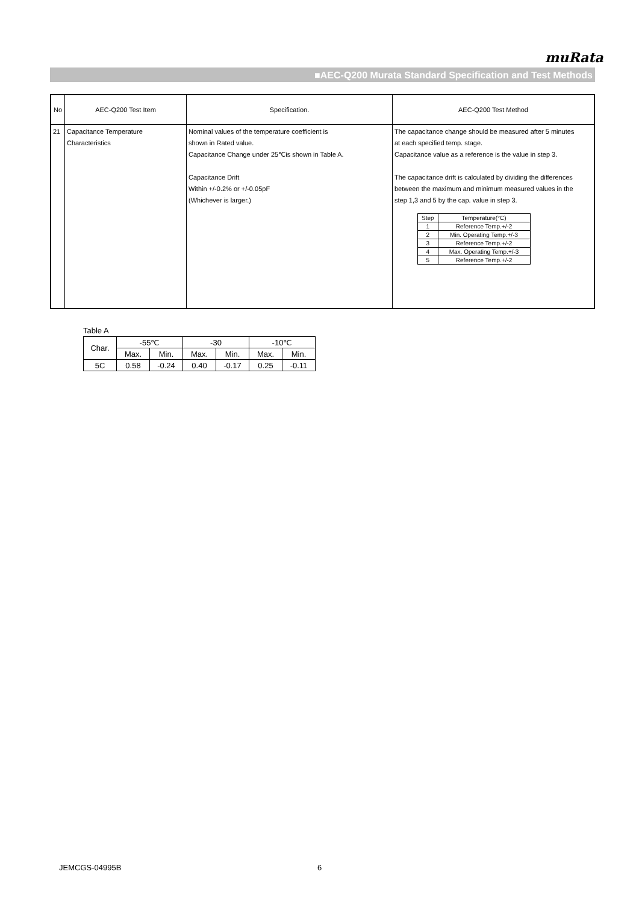muRata
■AEC-Q200 Murata Standard Specification and Test Methods
| No | AEC-Q200 Test Item | Specification. | AEC-Q200 Test Method |
| 21 | Capacitance Temperature Characteristics | Nominal values of the temperature coefficient is shown in Rated value. Capacitance Change under 25℃is shown in Table A. Capacitance Drift Within +/-0.2% or +/-0.05pF (Whichever is larger.) | The capacitance change should be measured after 5 minutes at each specified temp. stage. Capacitance value as a reference is the value in step 3. The capacitance drift is calculated by dividing the differences between the maximum and minimum measured values in the step 1,3 and 5 by the cap. value in step 3. / Step / Temperature(°C) / / 1 / Reference Temp.+/-2 / / 2 / Min. Operating Temp.+/-3 / / 3 / Reference Temp.+/-2 / / 4 / Max. Operating Temp.+/-3 / / 5 / Reference Temp.+/-2 / |
Table A
| Char. | -55℃ | | -30 | | -10℃ | |
| | Max. | Min. | Max. | Min. | Max. | Min. |
| 5C | 0.58 | -0.24 | 0.40 | -0.17 | 0.25 | -0.11 |
JEMCGS-04995B 6